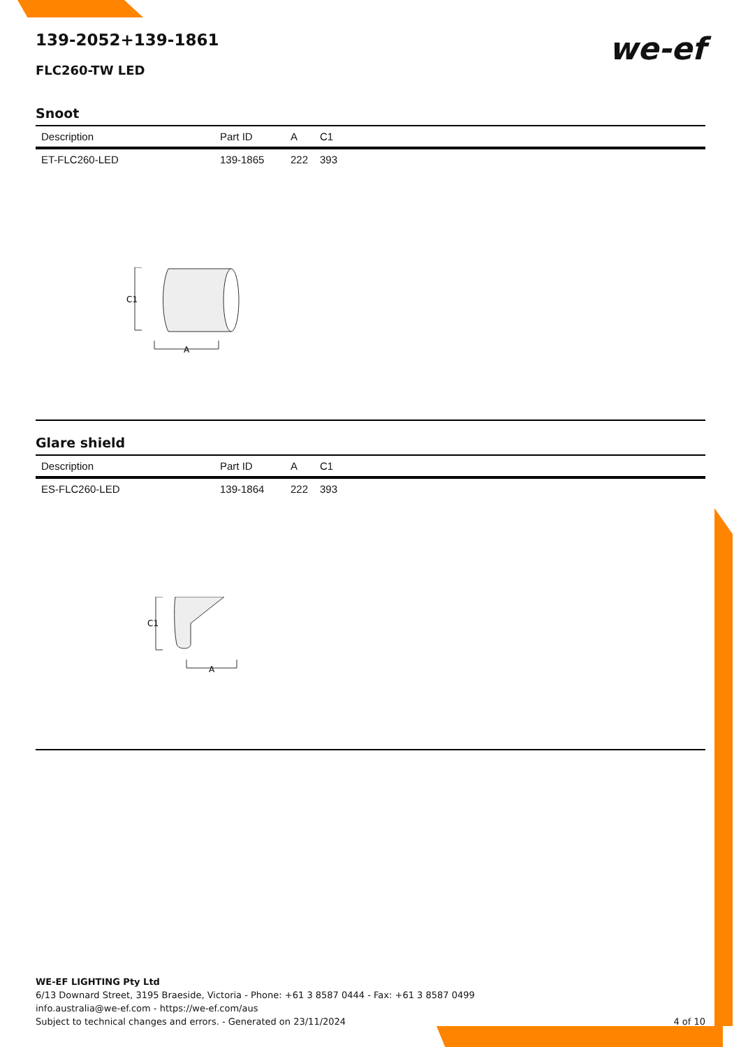we-ef
139-2052+139-1861
FLC260-TW LED
Snoot
| Description | Part ID | A | C1 |
| --- | --- | --- | --- |
| ET-FLC260-LED | 139-1865 | 222 | 393 |
C1
A
Glare shield
| Description | Part ID | A | C1 |
| --- | --- | --- | --- |
| ES-FLC260-LED | 139-1864 | 222 | 393 |
C1
A
WE-EF LIGHTING Pty Ltd
6/13 Downard Street, 3195 Braeside, Victoria - Phone: +61 3 8587 0444 - Fax: +61 3 8587 0499
info.australia@we-ef.com - https://we-ef.com/aus
Subject to technical changes and errors. - Generated on 23/11/2024 4 of 10